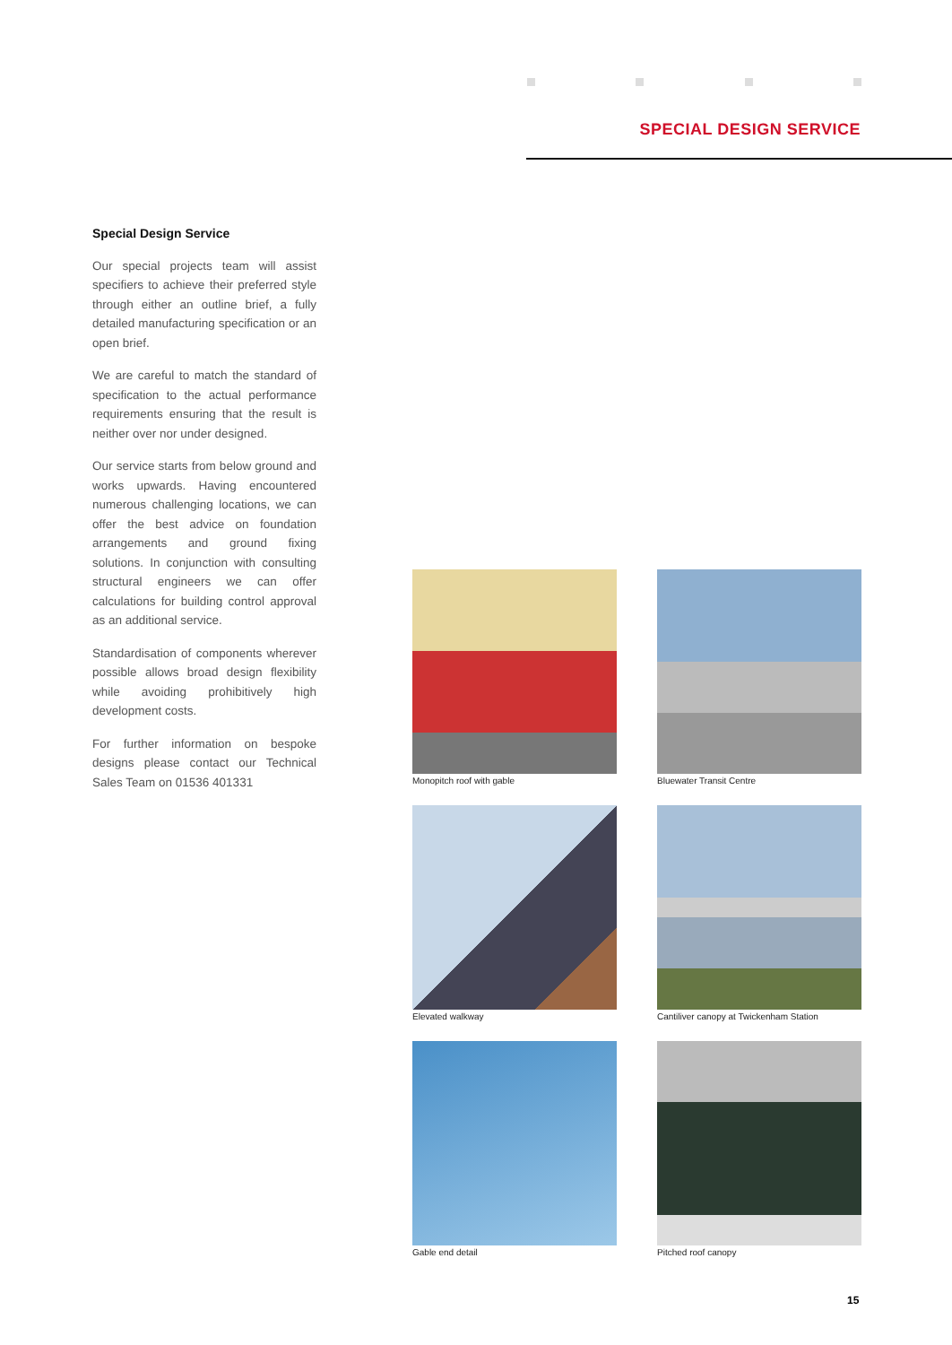SPECIAL DESIGN SERVICE
Special Design Service
Our special projects team will assist specifiers to achieve their preferred style through either an outline brief, a fully detailed manufacturing specification or an open brief.
We are careful to match the standard of specification to the actual performance requirements ensuring that the result is neither over nor under designed.
Our service starts from below ground and works upwards. Having encountered numerous challenging locations, we can offer the best advice on foundation arrangements and ground fixing solutions. In conjunction with consulting structural engineers we can offer calculations for building control approval as an additional service.
Standardisation of components wherever possible allows broad design flexibility while avoiding prohibitively high development costs.
For further information on bespoke designs please contact our Technical Sales Team on 01536 401331
Monopitch roof with gable
Bluewater Transit Centre
Elevated walkway
Cantiliver canopy at Twickenham Station
Gable end detail
Pitched roof canopy
15